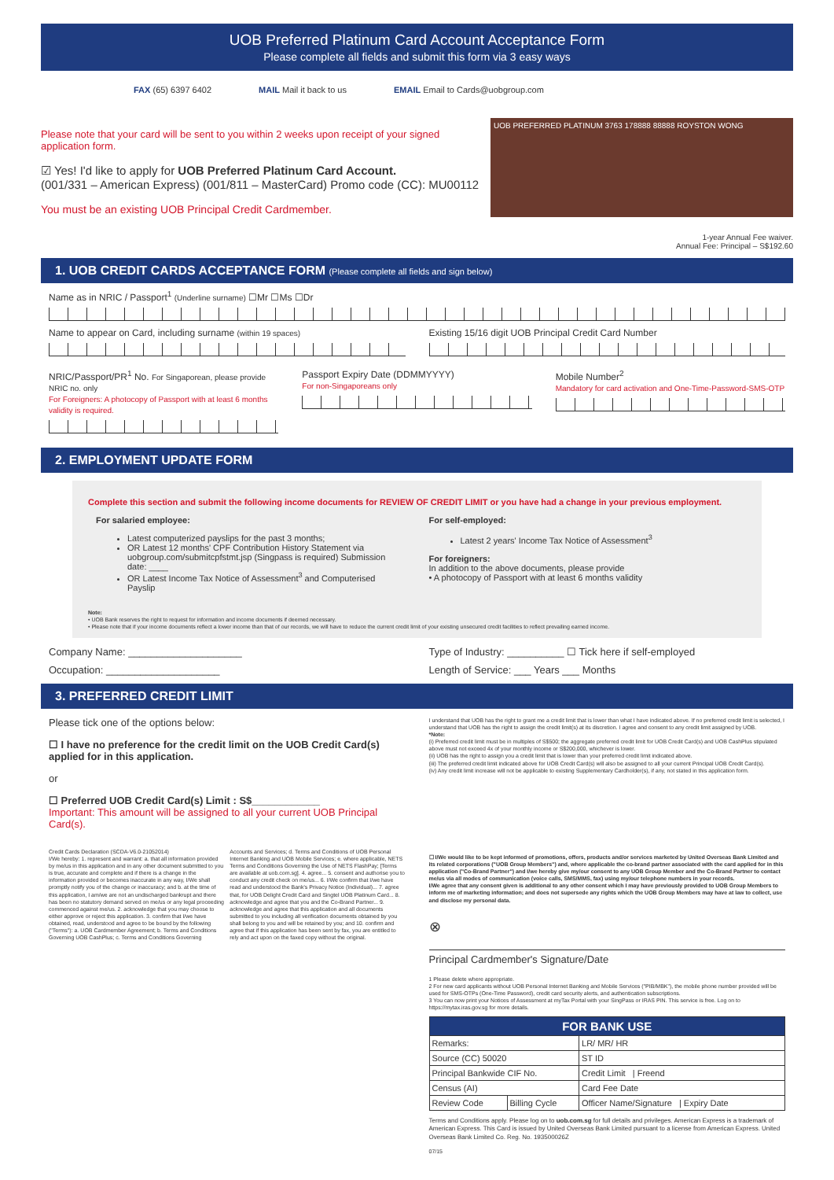UOB Preferred Platinum Card Account Acceptance Form
Please complete all fields and submit this form via 3 easy ways
FAX (65) 6397 6402 MAIL Mail it back to us EMAIL Email to Cards@uobgroup.com
Please note that your card will be sent to you within 2 weeks upon receipt of your signed application form.
☑ Yes! I'd like to apply for UOB Preferred Platinum Card Account.
(001/331 – American Express) (001/811 – MasterCard) Promo code (CC): MU00112
You must be an existing UOB Principal Credit Cardmember.
UOB PREFERRED PLATINUM 3763 178888 88888 ROYSTON WONG
1-year Annual Fee waiver.
Annual Fee: Principal – S$192.60
1. UOB CREDIT CARDS ACCEPTANCE FORM (Please complete all fields and sign below)
Name as in NRIC / Passport<sup>1</sup> (Underline surname) ☐Mr ☐Ms ☐Dr
Name to appear on Card, including surname (within 19 spaces)
Existing 15/16 digit UOB Principal Credit Card Number
NRIC/Passport/PR<sup>1</sup> No. For Singaporean, please provide NRIC no. only
For Foreigners: A photocopy of Passport with at least 6 months validity is required.
Passport Expiry Date (DDMMYYYY)
For non-Singaporeans only
Mobile Number<sup>2</sup>
Mandatory for card activation and One-Time-Password-SMS-OTP
2. EMPLOYMENT UPDATE FORM
Complete this section and submit the following income documents for REVIEW OF CREDIT LIMIT or you have had a change in your previous employment.
For salaried employee:
Latest computerized payslips for the past 3 months;
OR Latest 12 months' CPF Contribution History Statement via uobgroup.com/submitcpfstmt.jsp (Singpass is required) Submission date: ____
OR Latest Income Tax Notice of Assessment<sup>3</sup> and Computerised Payslip
For self-employed:
Latest 2 years' Income Tax Notice of Assessment<sup>3</sup>
For foreigners:
In addition to the above documents, please provide
• A photocopy of Passport with at least 6 months validity
Note:
• UOB Bank reserves the right to request for information and income documents if deemed necessary.
• Please note that if your income documents reflect a lower income than that of our records, we will have to reduce the current credit limit of your existing unsecured credit facilities to reflect prevailing earned income.
Company Name: ____________________
Type of Industry: __________ ☐ Tick here if self-employed
Occupation: ____________________
Length of Service: ___ Years ___ Months
3. PREFERRED CREDIT LIMIT
Please tick one of the options below:
☐ I have no preference for the credit limit on the UOB Credit Card(s) applied for in this application.
or
☐ Preferred UOB Credit Card(s) Limit : S$____________
Important: This amount will be assigned to all your current UOB Principal Card(s).
I understand that UOB has the right to grant me a credit limit that is lower than what I have indicated above. If no preferred credit limit is selected, I understand that UOB has the right to assign the credit limit(s) at its discretion. I agree and consent to any credit limit assigned by UOB.
*Note:
(i) Preferred credit limit must be in multiples of S$500; the aggregate preferred credit limit for UOB Credit Card(s) and UOB CashPlus stipulated above must not exceed 4x of your monthly income or S$200,000, whichever is lower.
(ii) UOB has the right to assign you a credit limit that is lower than your preferred credit limit indicated above.
(iii) The preferred credit limit indicated above for UOB Credit Card(s) will also be assigned to all your current Principal UOB Credit Card(s).
(iv) Any credit limit increase will not be applicable to existing Supplementary Cardholder(s), if any, not stated in this application form.
Credit Cards Declaration (SCDA-V6.0-21052014)
I/We hereby: 1. represent and warrant: a. that all information provided by me/us in this application and in any other document submitted to you is true, accurate and complete and if there is a change in the information provided or becomes inaccurate in any way, I/We shall promptly notify you of the change or inaccuracy; and b. at the time of this application, I am/we are not an undischarged bankrupt and there has been no statutory demand served on me/us or any legal proceeding commenced against me/us. 2. acknowledge that you may choose to either approve or reject this application. 3. confirm that I/we have obtained, read, understood and agree to be bound by the following ("Terms"): a. UOB Cardmember Agreement; b. Terms and Conditions Governing UOB CashPlus; c. Terms and Conditions Governing Accounts and Services; d. Terms and Conditions of UOB Personal Internet Banking and UOB Mobile Services; e. where applicable, NETS Terms and Conditions Governing the Use of NETS FlashPay; [Terms are available at uob.com.sg]. 4. agree... 5. consent and authorise you to conduct any credit check on me/us... 6. I/We confirm that I/we have read and understood the Bank's Privacy Notice (Individual)... 7. agree that, for UOB Delight Credit Card and Singtel UOB Platinum Card... 8. acknowledge and agree that you and the Co-Brand Partner... 9. acknowledge and agree that this application and all documents submitted to you including all verification documents obtained by you shall belong to you and will be retained by you; and 10. confirm and agree that if this application has been sent by fax, you are entitled to rely and act upon on the faxed copy without the original.
☐ I/We would like to be kept informed of promotions, offers, products and/or services marketed by United Overseas Bank Limited and its related corporations ("UOB Group Members") and, where applicable the co-brand partner associated with the card applied for in this application ("Co-Brand Partner") and I/we hereby give my/our consent to any UOB Group Member and the Co-Brand Partner to contact me/us via all modes of communication (voice calls, SMS/MMS, fax) using my/our telephone numbers in your records.
I/We agree that any consent given is additional to any other consent which I may have previously provided to UOB Group Members to inform me of marketing information; and does not supersede any rights which the UOB Group Members may have at law to collect, use and disclose my personal data.
⊗
Principal Cardmember's Signature/Date
1 Please delete where appropriate.
2 For new card applicants without UOB Personal Internet Banking and Mobile Services ("PIB/MBK"), the mobile phone number provided will be used for SMS-OTPs (One-Time Password), credit card security alerts, and authentication subscriptions.
3 You can now print your Notices of Assessment at myTax Portal with your SingPass or IRAS PIN. This service is free. Log on to https://mytax.iras.gov.sg for more details.
| FOR BANK USE | | |
| --- | --- | --- |
| Remarks: | | LR/ MR/ HR |
| Source (CC) 50020 | | ST ID |
| Principal Bankwide CIF No. | | Credit Limit / Freend |
| Census (AI) | | Card Fee Date |
| Review Code | Billing Cycle | Officer Name/Signature / Expiry Date |
Terms and Conditions apply. Please log on to uob.com.sg for full details and privileges. American Express is a trademark of American Express. This Card is issued by United Overseas Bank Limited pursuant to a license from American Express. United Overseas Bank Limited Co. Reg. No. 193500026Z
07/15